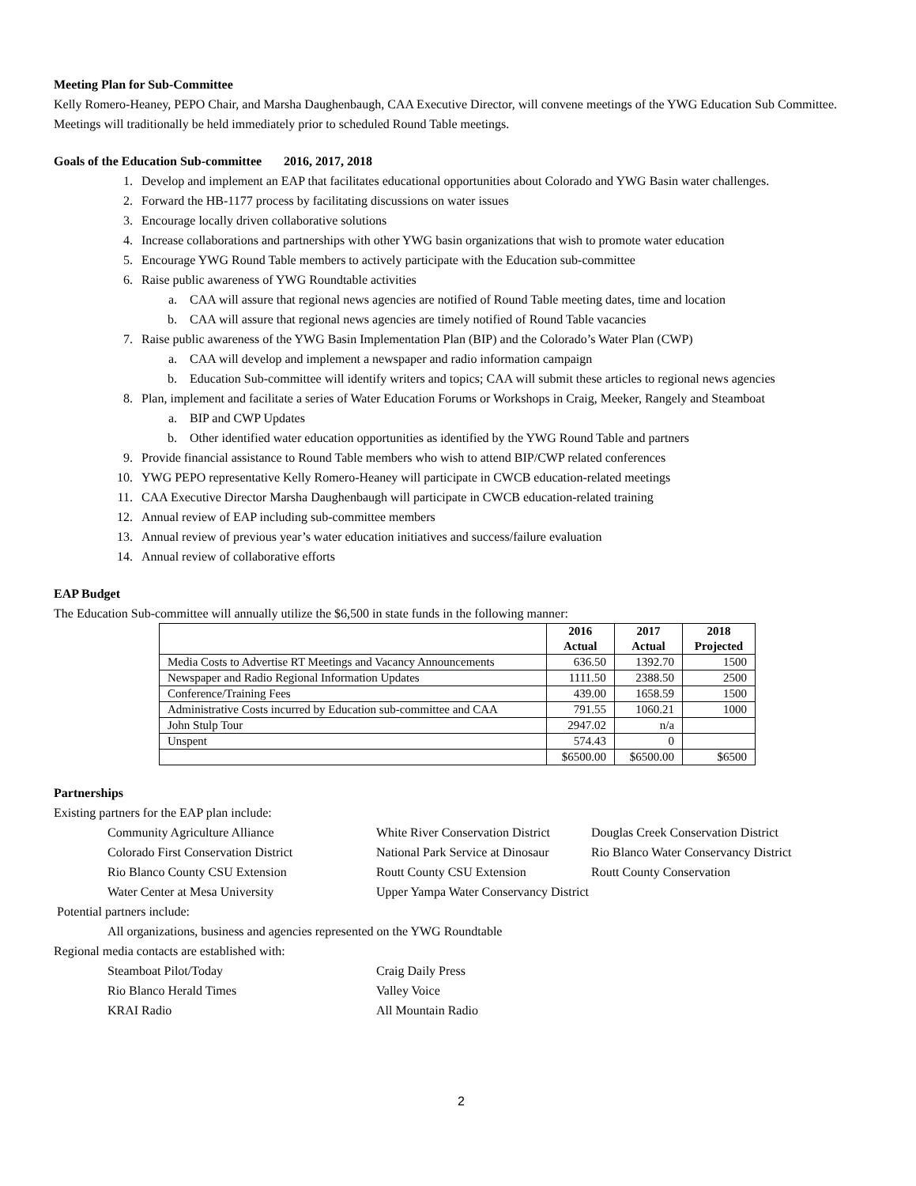Meeting Plan for Sub-Committee
Kelly Romero-Heaney, PEPO Chair, and Marsha Daughenbaugh, CAA Executive Director, will convene meetings of the YWG Education Sub Committee. Meetings will traditionally be held immediately prior to scheduled Round Table meetings.
Goals of the Education Sub-committee 2016, 2017, 2018
1. Develop and implement an EAP that facilitates educational opportunities about Colorado and YWG Basin water challenges.
2. Forward the HB-1177 process by facilitating discussions on water issues
3. Encourage locally driven collaborative solutions
4. Increase collaborations and partnerships with other YWG basin organizations that wish to promote water education
5. Encourage YWG Round Table members to actively participate with the Education sub-committee
6. Raise public awareness of YWG Roundtable activities
a. CAA will assure that regional news agencies are notified of Round Table meeting dates, time and location
b. CAA will assure that regional news agencies are timely notified of Round Table vacancies
7. Raise public awareness of the YWG Basin Implementation Plan (BIP) and the Colorado’s Water Plan (CWP)
a. CAA will develop and implement a newspaper and radio information campaign
b. Education Sub-committee will identify writers and topics; CAA will submit these articles to regional news agencies
8. Plan, implement and facilitate a series of Water Education Forums or Workshops in Craig, Meeker, Rangely and Steamboat
a. BIP and CWP Updates
b. Other identified water education opportunities as identified by the YWG Round Table and partners
9. Provide financial assistance to Round Table members who wish to attend BIP/CWP related conferences
10. YWG PEPO representative Kelly Romero-Heaney will participate in CWCB education-related meetings
11. CAA Executive Director Marsha Daughenbaugh will participate in CWCB education-related training
12. Annual review of EAP including sub-committee members
13. Annual review of previous year’s water education initiatives and success/failure evaluation
14. Annual review of collaborative efforts
EAP Budget
The Education Sub-committee will annually utilize the $6,500 in state funds in the following manner:
| | 2016 Actual | 2017 Actual | 2018 Projected |
| --- | --- | --- | --- |
| Media Costs to Advertise RT Meetings and Vacancy Announcements | 636.50 | 1392.70 | 1500 |
| Newspaper and Radio Regional Information Updates | 1111.50 | 2388.50 | 2500 |
| Conference/Training Fees | 439.00 | 1658.59 | 1500 |
| Administrative Costs incurred by Education sub-committee and CAA | 791.55 | 1060.21 | 1000 |
| John Stulp Tour | 2947.02 | n/a | |
| Unspent | 574.43 | 0 | |
| | $6500.00 | $6500.00 | $6500 |
Partnerships
Existing partners for the EAP plan include:
Community Agriculture Alliance White River Conservation District Douglas Creek Conservation District Colorado First Conservation District National Park Service at Dinosaur Rio Blanco Water Conservancy District Rio Blanco County CSU Extension Routt County CSU Extension Routt County Conservation Water Center at Mesa University Upper Yampa Water Conservancy District
Potential partners include:
All organizations, business and agencies represented on the YWG Roundtable
Regional media contacts are established with:
Steamboat Pilot/Today Craig Daily Press Rio Blanco Herald Times Valley Voice KRAI Radio All Mountain Radio
2